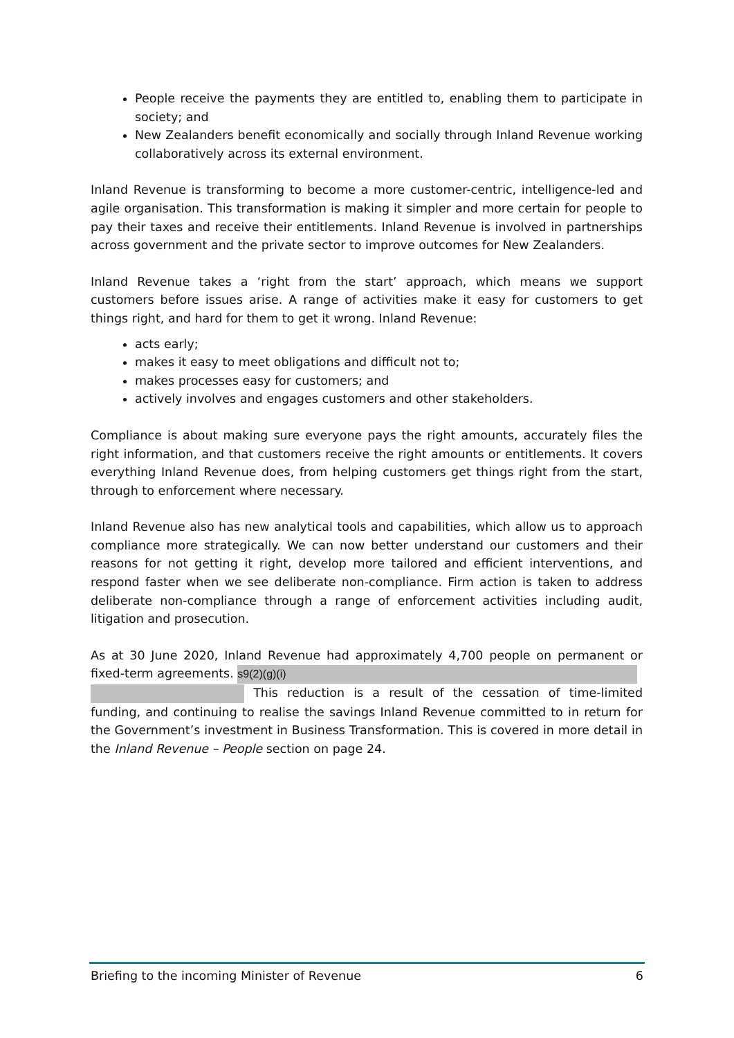People receive the payments they are entitled to, enabling them to participate in society; and
New Zealanders benefit economically and socially through Inland Revenue working collaboratively across its external environment.
Inland Revenue is transforming to become a more customer-centric, intelligence-led and agile organisation. This transformation is making it simpler and more certain for people to pay their taxes and receive their entitlements. Inland Revenue is involved in partnerships across government and the private sector to improve outcomes for New Zealanders.
Inland Revenue takes a ‘right from the start’ approach, which means we support customers before issues arise. A range of activities make it easy for customers to get things right, and hard for them to get it wrong. Inland Revenue:
acts early;
makes it easy to meet obligations and difficult not to;
makes processes easy for customers; and
actively involves and engages customers and other stakeholders.
Compliance is about making sure everyone pays the right amounts, accurately files the right information, and that customers receive the right amounts or entitlements. It covers everything Inland Revenue does, from helping customers get things right from the start, through to enforcement where necessary.
Inland Revenue also has new analytical tools and capabilities, which allow us to approach compliance more strategically. We can now better understand our customers and their reasons for not getting it right, develop more tailored and efficient interventions, and respond faster when we see deliberate non-compliance. Firm action is taken to address deliberate non-compliance through a range of enforcement activities including audit, litigation and prosecution.
As at 30 June 2020, Inland Revenue had approximately 4,700 people on permanent or fixed-term agreements. s9(2)(g)(i)
This reduction is a result of the cessation of time-limited funding, and continuing to realise the savings Inland Revenue committed to in return for the Government’s investment in Business Transformation. This is covered in more detail in the Inland Revenue – People section on page 24.
Briefing to the incoming Minister of Revenue 6